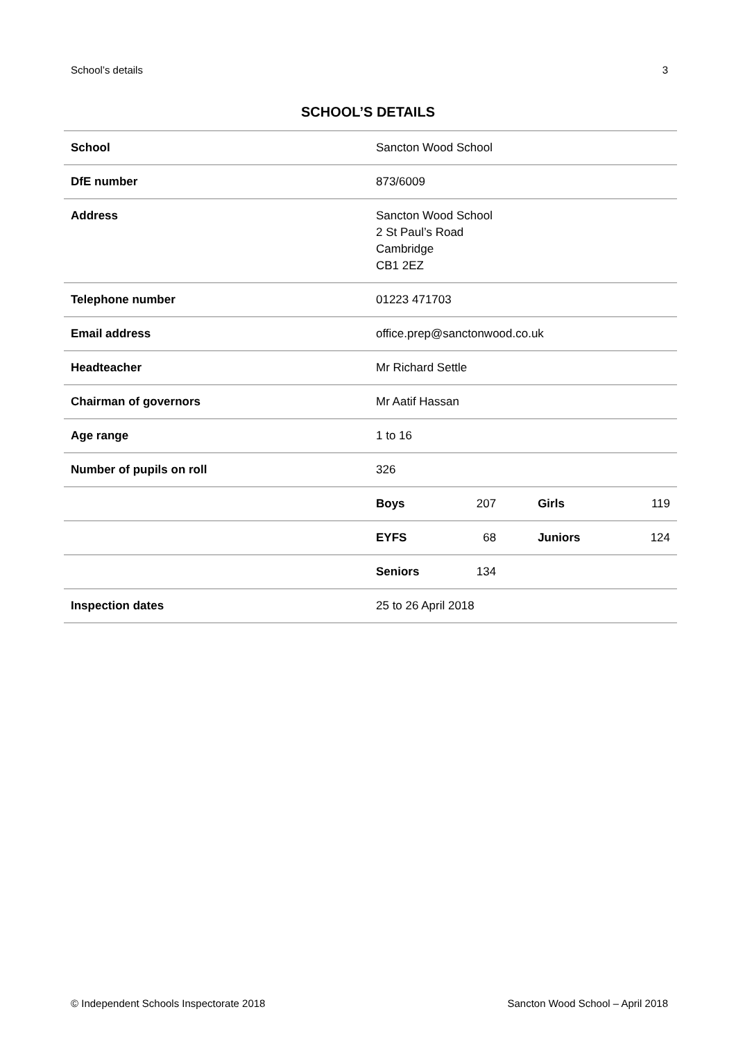School’s details 3
SCHOOL’S DETAILS
| School | Sancton Wood School | | | |
| DfE number | 873/6009 | | | |
| Address | Sancton Wood School 2 St Paul’s Road Cambridge CB1 2EZ | | | |
| Telephone number | 01223 471703 | | | |
| Email address | office.prep@sanctonwood.co.uk | | | |
| Headteacher | Mr Richard Settle | | | |
| Chairman of governors | Mr Aatif Hassan | | | |
| Age range | 1 to 16 | | | |
| Number of pupils on roll | 326 | | | |
| | Boys | 207 | Girls | 119 |
| | EYFS | 68 | Juniors | 124 |
| | Seniors | 134 | | |
| Inspection dates | 25 to 26 April 2018 | | | |
© Independent Schools Inspectorate 2018 Sancton Wood School – April 2018